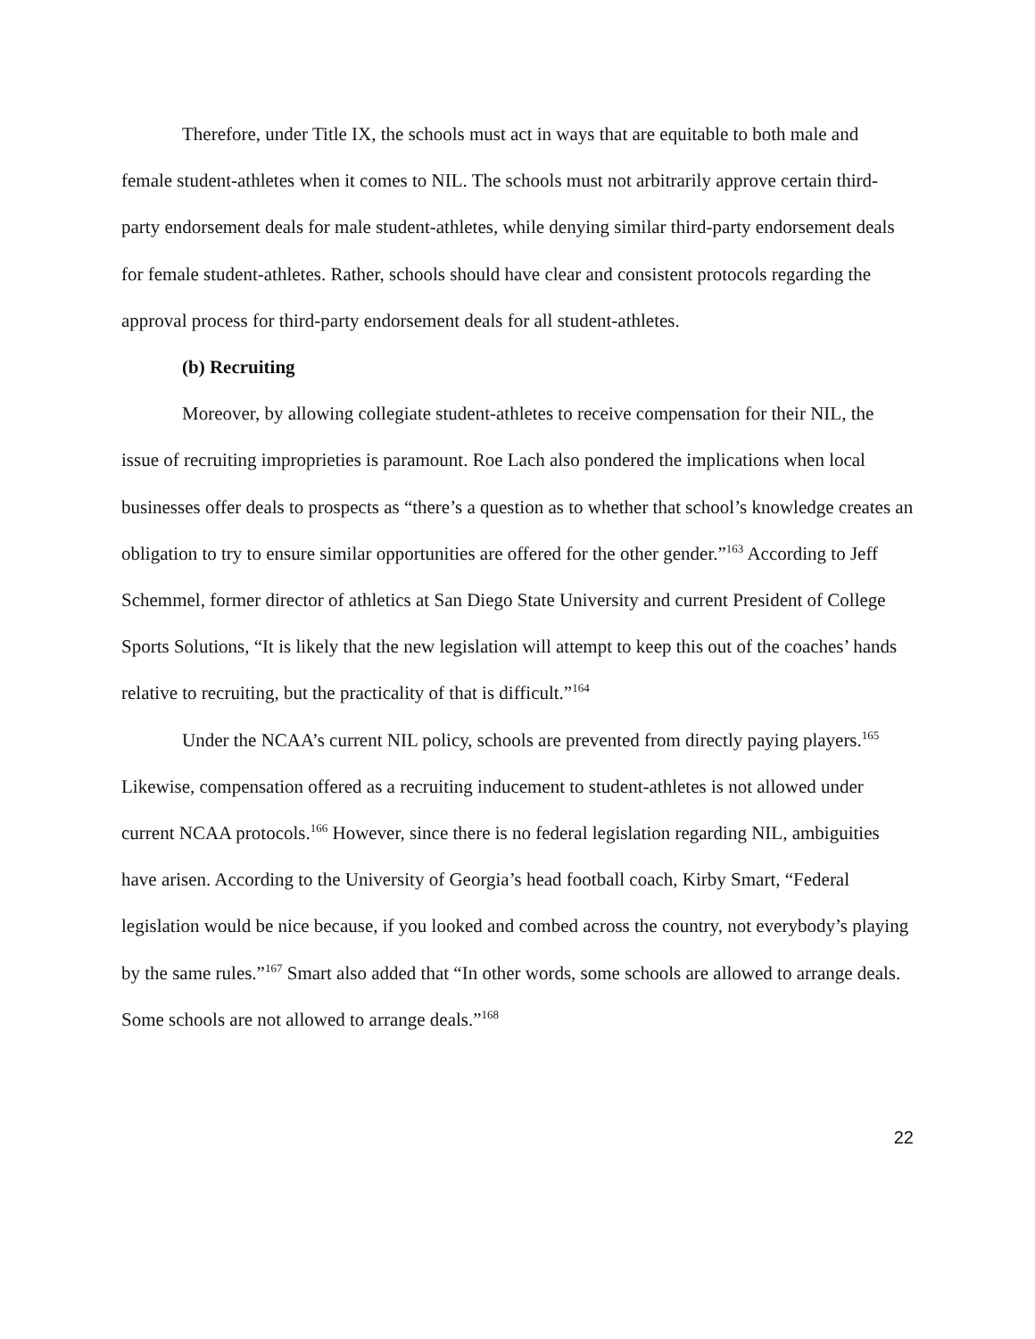Therefore, under Title IX, the schools must act in ways that are equitable to both male and female student-athletes when it comes to NIL. The schools must not arbitrarily approve certain third-party endorsement deals for male student-athletes, while denying similar third-party endorsement deals for female student-athletes. Rather, schools should have clear and consistent protocols regarding the approval process for third-party endorsement deals for all student-athletes.
(b) Recruiting
Moreover, by allowing collegiate student-athletes to receive compensation for their NIL, the issue of recruiting improprieties is paramount. Roe Lach also pondered the implications when local businesses offer deals to prospects as “there’s a question as to whether that school’s knowledge creates an obligation to try to ensure similar opportunities are offered for the other gender.”<sup>163</sup> According to Jeff Schemmel, former director of athletics at San Diego State University and current President of College Sports Solutions, “It is likely that the new legislation will attempt to keep this out of the coaches’ hands relative to recruiting, but the practicality of that is difficult.”<sup>164</sup>
Under the NCAA’s current NIL policy, schools are prevented from directly paying players.<sup>165</sup> Likewise, compensation offered as a recruiting inducement to student-athletes is not allowed under current NCAA protocols.<sup>166</sup> However, since there is no federal legislation regarding NIL, ambiguities have arisen. According to the University of Georgia’s head football coach, Kirby Smart, “Federal legislation would be nice because, if you looked and combed across the country, not everybody’s playing by the same rules.”<sup>167</sup> Smart also added that “In other words, some schools are allowed to arrange deals. Some schools are not allowed to arrange deals.”<sup>168</sup>
22